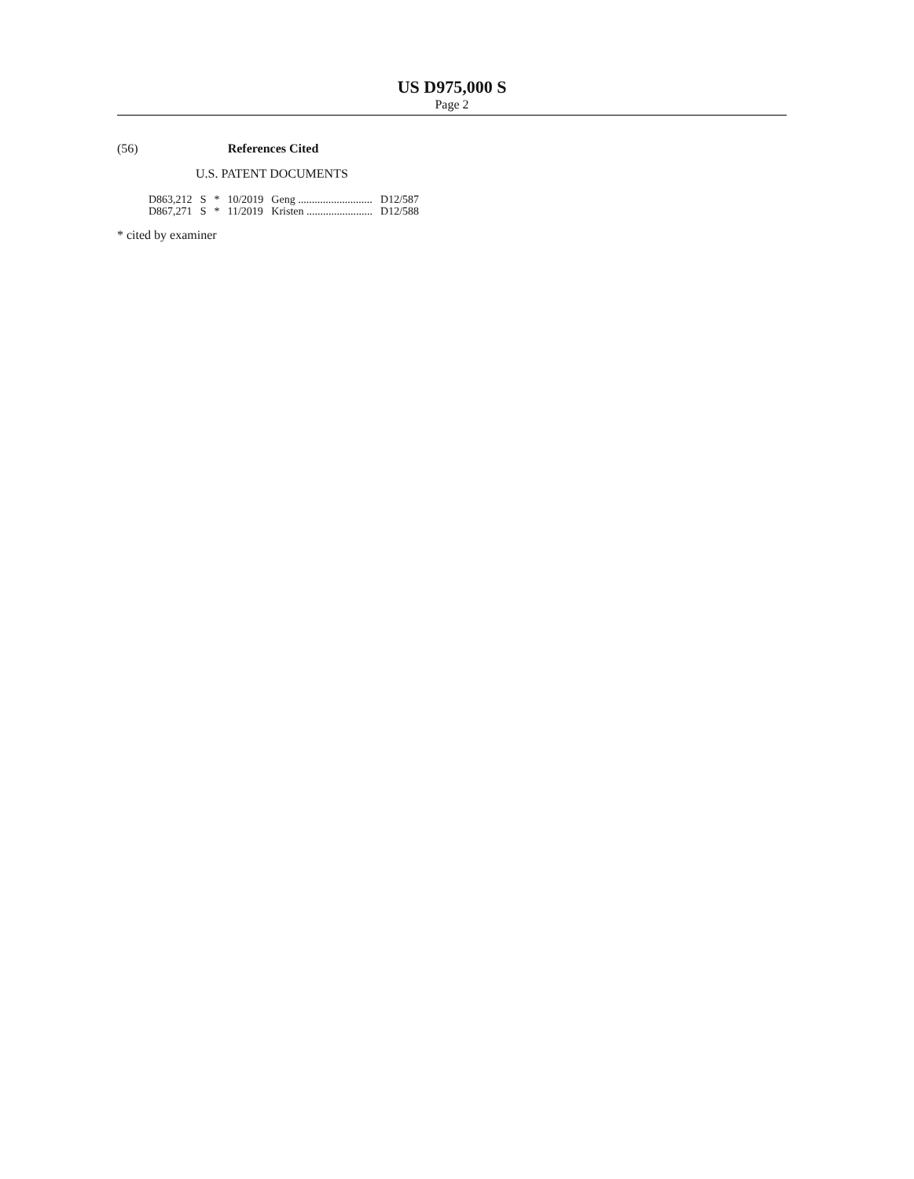US D975,000 S
Page 2
(56) References Cited
U.S. PATENT DOCUMENTS
| D863,212 | S | * | 10/2019 | Geng ........................... | D12/587 |
| D867,271 | S | * | 11/2019 | Kristen ........................ | D12/588 |
* cited by examiner